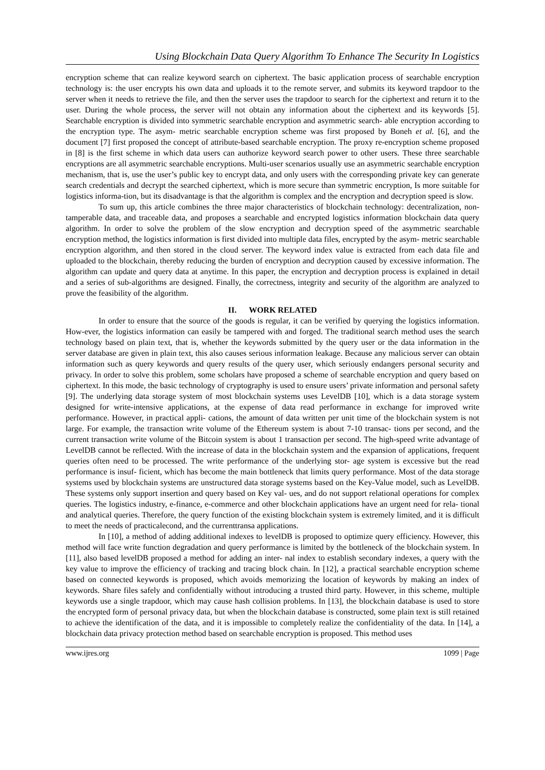Using Blockchain Data Query Algorithm To Enhance The Security In Logistics
encryption scheme that can realize keyword search on ciphertext. The basic application process of searchable encryption technology is: the user encrypts his own data and uploads it to the remote server, and submits its keyword trapdoor to the server when it needs to retrieve the file, and then the server uses the trapdoor to search for the ciphertext and return it to the user. During the whole process, the server will not obtain any information about the ciphertext and its keywords [5]. Searchable encryption is divided into symmetric searchable encryption and asymmetric search- able encryption according to the encryption type. The asym- metric searchable encryption scheme was first proposed by Boneh et al. [6], and the document [7] first proposed the concept of attribute-based searchable encryption. The proxy re-encryption scheme proposed in [8] is the first scheme in which data users can authorize keyword search power to other users. These three searchable encryptions are all asymmetric searchable encryptions. Multi-user scenarios usually use an asymmetric searchable encryption mechanism, that is, use the user’s public key to encrypt data, and only users with the corresponding private key can generate search credentials and decrypt the searched ciphertext, which is more secure than symmetric encryption, Is more suitable for logistics informa-tion, but its disadvantage is that the algorithm is complex and the encryption and decryption speed is slow.
To sum up, this article combines the three major characteristics of blockchain technology: decentralization, non-tamperable data, and traceable data, and proposes a searchable and encrypted logistics information blockchain data query algorithm. In order to solve the problem of the slow encryption and decryption speed of the asymmetric searchable encryption method, the logistics information is first divided into multiple data files, encrypted by the asym- metric searchable encryption algorithm, and then stored in the cloud server. The keyword index value is extracted from each data file and uploaded to the blockchain, thereby reducing the burden of encryption and decryption caused by excessive information. The algorithm can update and query data at anytime. In this paper, the encryption and decryption process is explained in detail and a series of sub-algorithms are designed. Finally, the correctness, integrity and security of the algorithm are analyzed to prove the feasibility of the algorithm.
II. WORK RELATED
In order to ensure that the source of the goods is regular, it can be verified by querying the logistics information. How-ever, the logistics information can easily be tampered with and forged. The traditional search method uses the search technology based on plain text, that is, whether the keywords submitted by the query user or the data information in the server database are given in plain text, this also causes serious information leakage. Because any malicious server can obtain information such as query keywords and query results of the query user, which seriously endangers personal security and privacy. In order to solve this problem, some scholars have proposed a scheme of searchable encryption and query based on ciphertext. In this mode, the basic technology of cryptography is used to ensure users’ private information and personal safety [9]. The underlying data storage system of most blockchain systems uses LevelDB [10], which is a data storage system designed for write-intensive applications, at the expense of data read performance in exchange for improved write performance. However, in practical appli- cations, the amount of data written per unit time of the blockchain system is not large. For example, the transaction write volume of the Ethereum system is about 7-10 transac- tions per second, and the current transaction write volume of the Bitcoin system is about 1 transaction per second. The high-speed write advantage of LevelDB cannot be reflected. With the increase of data in the blockchain system and the expansion of applications, frequent queries often need to be processed. The write performance of the underlying stor- age system is excessive but the read performance is insuf- ficient, which has become the main bottleneck that limits query performance. Most of the data storage systems used by blockchain systems are unstructured data storage systems based on the Key-Value model, such as LevelDB. These systems only support insertion and query based on Key val- ues, and do not support relational operations for complex queries. The logistics industry, e-finance, e-commerce and other blockchain applications have an urgent need for rela- tional and analytical queries. Therefore, the query function of the existing blockchain system is extremely limited, and it is difficult to meet the needs of practicalecond, and the currenttransa applications.
In [10], a method of adding additional indexes to levelDB is proposed to optimize query efficiency. However, this method will face write function degradation and query performance is limited by the bottleneck of the blockchain system. In [11], also based levelDB proposed a method for adding an inter- nal index to establish secondary indexes, a query with the key value to improve the efficiency of tracking and tracing block chain. In [12], a practical searchable encryption scheme based on connected keywords is proposed, which avoids memorizing the location of keywords by making an index of keywords. Share files safely and confidentially without introducing a trusted third party. However, in this scheme, multiple keywords use a single trapdoor, which may cause hash collision problems. In [13], the blockchain database is used to store the encrypted form of personal privacy data, but when the blockchain database is constructed, some plain text is still retained to achieve the identification of the data, and it is impossible to completely realize the confidentiality of the data. In [14], a blockchain data privacy protection method based on searchable encryption is proposed. This method uses
www.ijres.org 1099 | Page